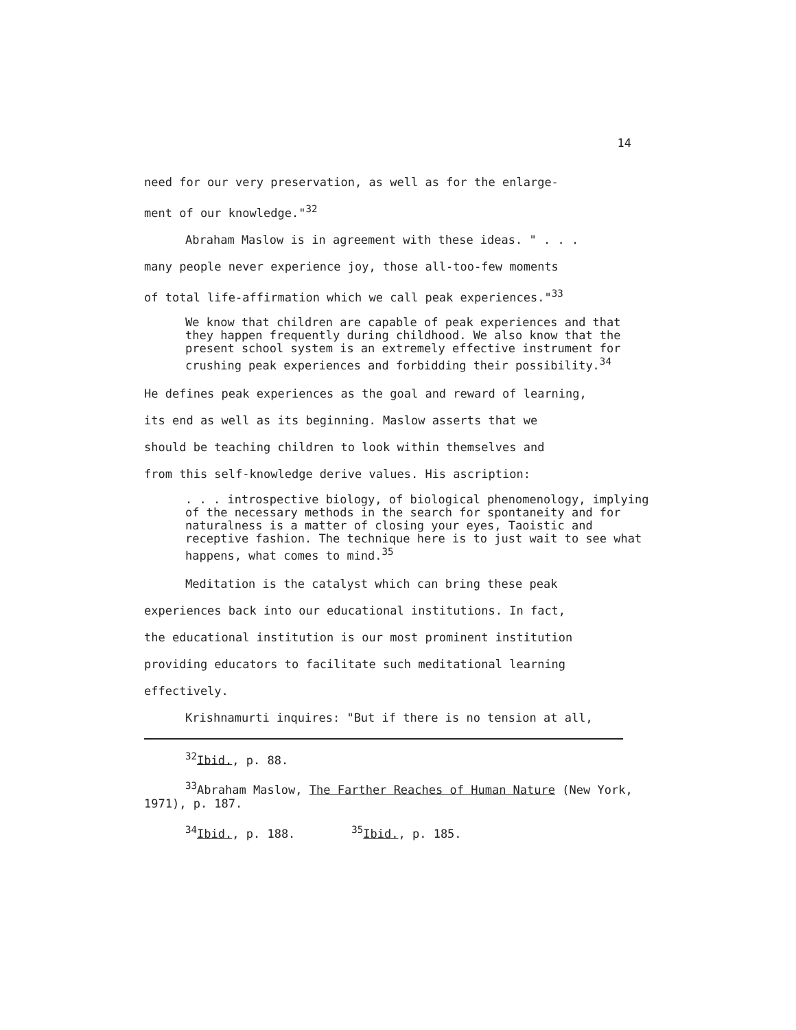14
need for our very preservation, as well as for the enlarge-
ment of our knowledge."<sup>32</sup>
Abraham Maslow is in agreement with these ideas. " . . .
many people never experience joy, those all-too-few moments
of total life-affirmation which we call peak experiences."<sup>33</sup>
We know that children are capable of peak experiences and that they happen frequently during childhood. We also know that the present school system is an extremely effective instrument for crushing peak experiences and forbidding their possibility.<sup>34</sup>
He defines peak experiences as the goal and reward of learning,
its end as well as its beginning. Maslow asserts that we
should be teaching children to look within themselves and
from this self-knowledge derive values. His ascription:
. . . introspective biology, of biological phenomenology, implying of the necessary methods in the search for spontaneity and for naturalness is a matter of closing your eyes, Taoistic and receptive fashion. The technique here is to just wait to see what happens, what comes to mind.<sup>35</sup>
Meditation is the catalyst which can bring these peak
experiences back into our educational institutions. In fact,
the educational institution is our most prominent institution
providing educators to facilitate such meditational learning
effectively.
Krishnamurti inquires: "But if there is no tension at all,
<sup>32</sup> Ibid., p. 88.
<sup>33</sup> Abraham Maslow, The Farther Reaches of Human Nature (New York, 1971), p. 187.
<sup>34</sup> Ibid., p. 188. <sup>35</sup>Ibid., p. 185.